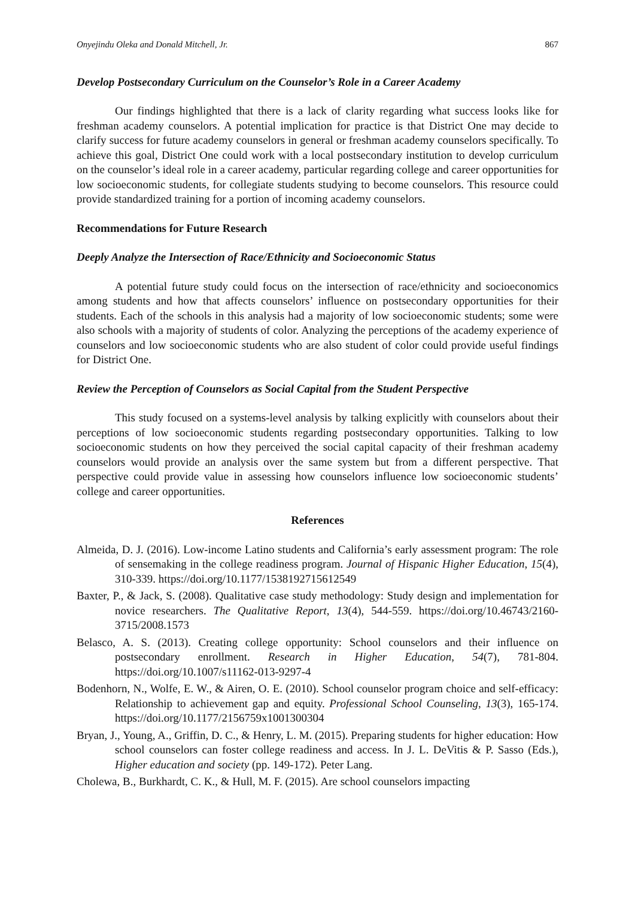Onyejindu Oleka and Donald Mitchell, Jr. 867
Develop Postsecondary Curriculum on the Counselor’s Role in a Career Academy
Our findings highlighted that there is a lack of clarity regarding what success looks like for freshman academy counselors. A potential implication for practice is that District One may decide to clarify success for future academy counselors in general or freshman academy counselors specifically. To achieve this goal, District One could work with a local postsecondary institution to develop curriculum on the counselor’s ideal role in a career academy, particular regarding college and career opportunities for low socioeconomic students, for collegiate students studying to become counselors. This resource could provide standardized training for a portion of incoming academy counselors.
Recommendations for Future Research
Deeply Analyze the Intersection of Race/Ethnicity and Socioeconomic Status
A potential future study could focus on the intersection of race/ethnicity and socioeconomics among students and how that affects counselors’ influence on postsecondary opportunities for their students. Each of the schools in this analysis had a majority of low socioeconomic students; some were also schools with a majority of students of color. Analyzing the perceptions of the academy experience of counselors and low socioeconomic students who are also student of color could provide useful findings for District One.
Review the Perception of Counselors as Social Capital from the Student Perspective
This study focused on a systems-level analysis by talking explicitly with counselors about their perceptions of low socioeconomic students regarding postsecondary opportunities. Talking to low socioeconomic students on how they perceived the social capital capacity of their freshman academy counselors would provide an analysis over the same system but from a different perspective. That perspective could provide value in assessing how counselors influence low socioeconomic students’ college and career opportunities.
References
Almeida, D. J. (2016). Low-income Latino students and California’s early assessment program: The role of sensemaking in the college readiness program. Journal of Hispanic Higher Education, 15(4), 310-339. https://doi.org/10.1177/1538192715612549
Baxter, P., & Jack, S. (2008). Qualitative case study methodology: Study design and implementation for novice researchers. The Qualitative Report, 13(4), 544-559. https://doi.org/10.46743/2160-3715/2008.1573
Belasco, A. S. (2013). Creating college opportunity: School counselors and their influence on postsecondary enrollment. Research in Higher Education, 54(7), 781-804. https://doi.org/10.1007/s11162-013-9297-4
Bodenhorn, N., Wolfe, E. W., & Airen, O. E. (2010). School counselor program choice and self-efficacy: Relationship to achievement gap and equity. Professional School Counseling, 13(3), 165-174. https://doi.org/10.1177/2156759x1001300304
Bryan, J., Young, A., Griffin, D. C., & Henry, L. M. (2015). Preparing students for higher education: How school counselors can foster college readiness and access. In J. L. DeVitis & P. Sasso (Eds.), Higher education and society (pp. 149-172). Peter Lang.
Cholewa, B., Burkhardt, C. K., & Hull, M. F. (2015). Are school counselors impacting